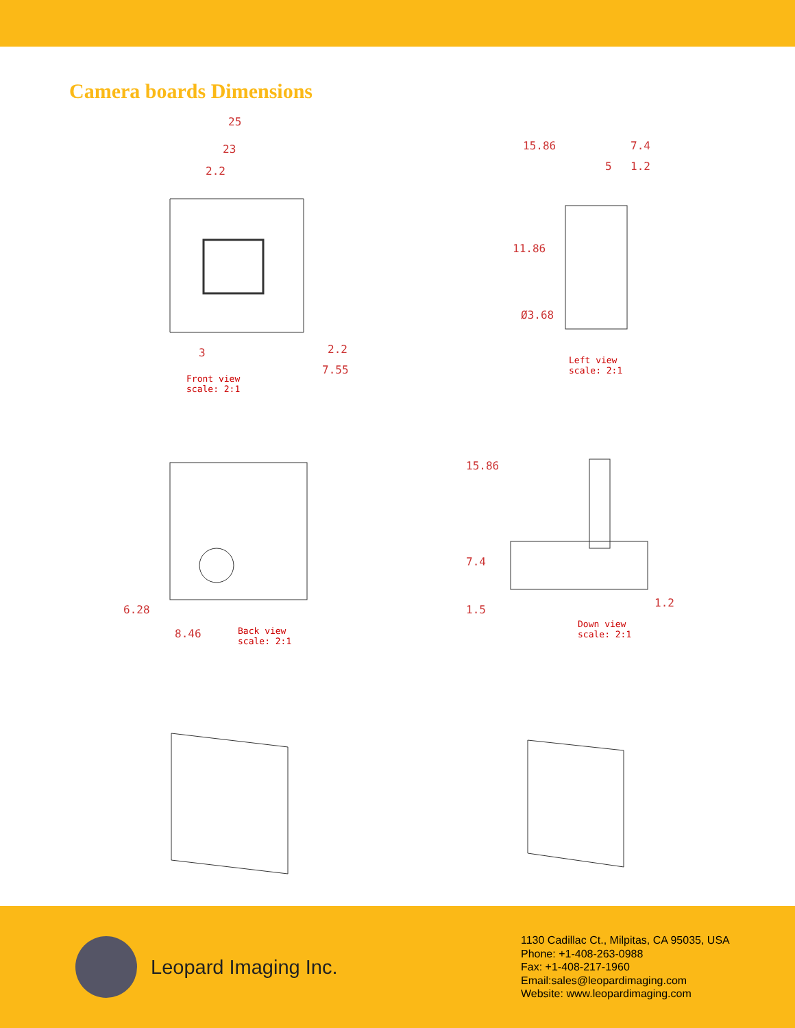Camera boards Dimensions
25
23
2.2
2.2
7.55
3
Front view
scale: 2:1
15.86 7.4
5 1.2
11.86
Ø3.68
Left view
scale: 2:1
8.46
6.28
Back view
scale: 2:1
15.86
7.4
1.5
1.2
Down view
scale: 2:1
Leopard Imaging Inc.
1130 Cadillac Ct., Milpitas, CA 95035, USA
Phone: +1-408-263-0988
Fax: +1-408-217-1960
Email:sales@leopardimaging.com
Website: www.leopardimaging.com